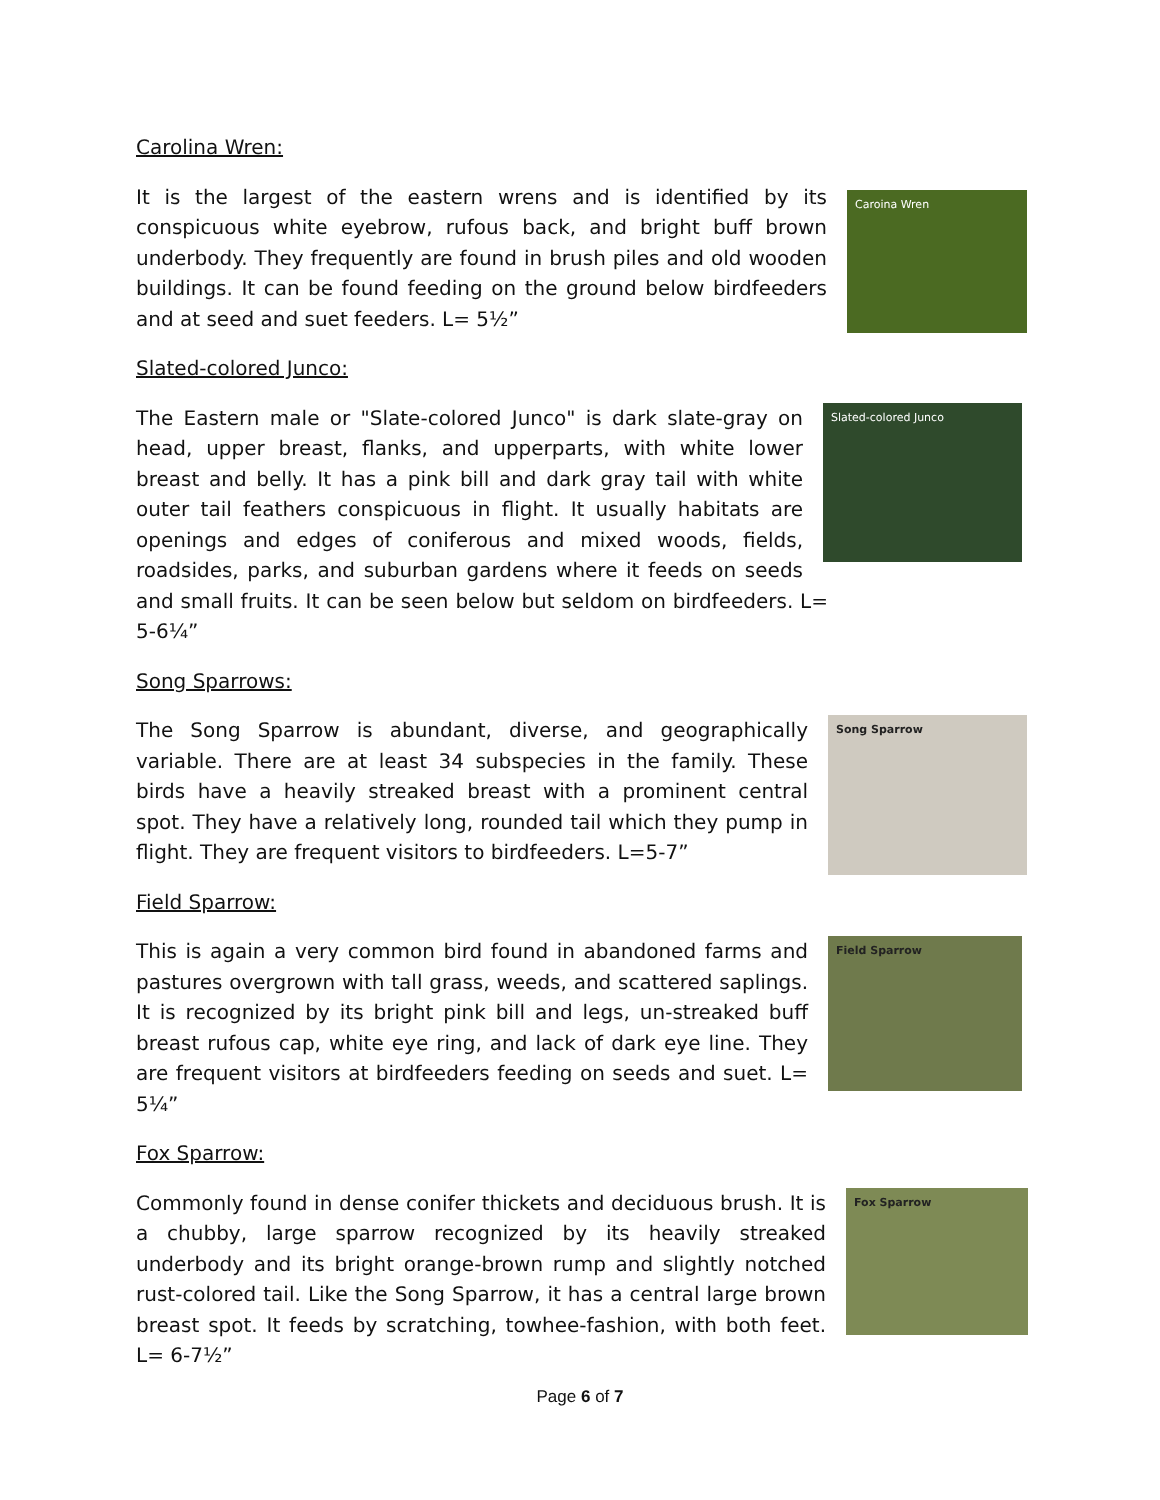Carolina Wren:
Caroina Wren
It is the largest of the eastern wrens and is identified by its conspicuous white eyebrow, rufous back, and bright buff brown underbody. They frequently are found in brush piles and old wooden buildings. It can be found feeding on the ground below birdfeeders and at seed and suet feeders. L= 5½”
Slated-colored Junco:
Slated-colored Junco
The Eastern male or "Slate-colored Junco" is dark slate-gray on head, upper breast, flanks, and upperparts, with white lower breast and belly. It has a pink bill and dark gray tail with white outer tail feathers conspicuous in flight. It usually habitats are openings and edges of coniferous and mixed woods, fields, roadsides, parks, and suburban gardens where it feeds on seeds and small fruits. It can be seen below but seldom on birdfeeders. L= 5-6¼”
Song Sparrows:
Song Sparrow
The Song Sparrow is abundant, diverse, and geographically variable. There are at least 34 subspecies in the family. These birds have a heavily streaked breast with a prominent central spot. They have a relatively long, rounded tail which they pump in flight. They are frequent visitors to birdfeeders. L=5-7”
Field Sparrow:
Field Sparrow
This is again a very common bird found in abandoned farms and pastures overgrown with tall grass, weeds, and scattered saplings. It is recognized by its bright pink bill and legs, un-streaked buff breast rufous cap, white eye ring, and lack of dark eye line. They are frequent visitors at birdfeeders feeding on seeds and suet. L= 5¼”
Fox Sparrow:
Fox Sparrow
Commonly found in dense conifer thickets and deciduous brush. It is a chubby, large sparrow recognized by its heavily streaked underbody and its bright orange-brown rump and slightly notched rust-colored tail. Like the Song Sparrow, it has a central large brown breast spot. It feeds by scratching, towhee-fashion, with both feet. L= 6-7½”
Page 6 of 7